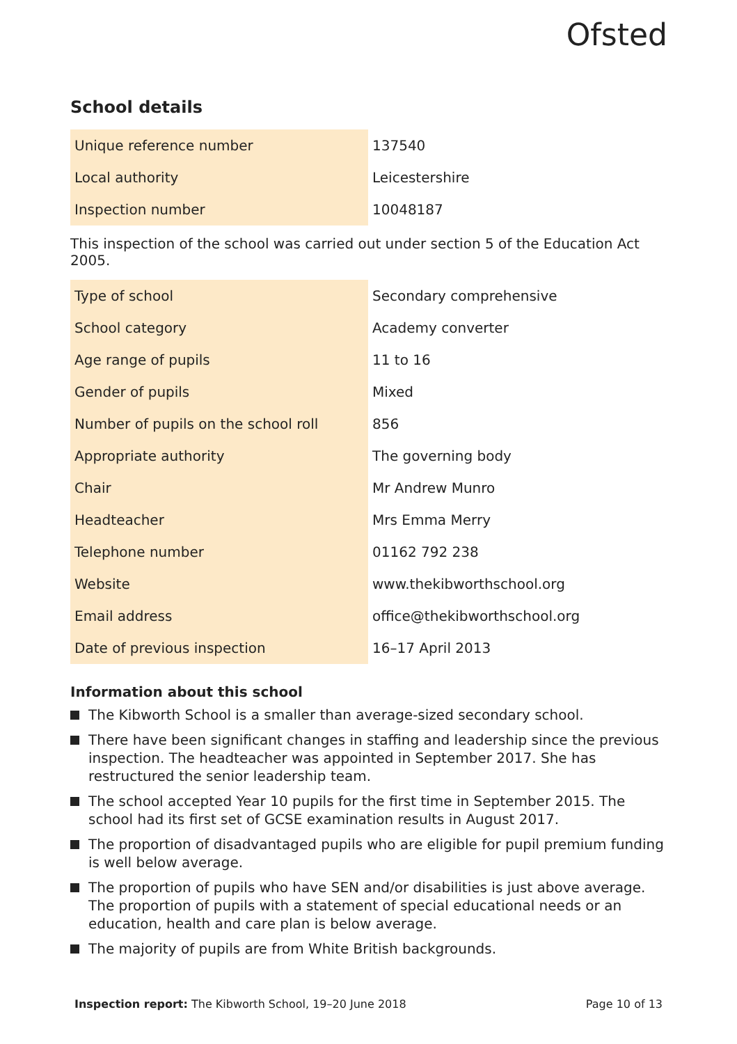Ofsted
School details
| Unique reference number | 137540 |
| Local authority | Leicestershire |
| Inspection number | 10048187 |
This inspection of the school was carried out under section 5 of the Education Act 2005.
| Type of school | Secondary comprehensive |
| School category | Academy converter |
| Age range of pupils | 11 to 16 |
| Gender of pupils | Mixed |
| Number of pupils on the school roll | 856 |
| Appropriate authority | The governing body |
| Chair | Mr Andrew Munro |
| Headteacher | Mrs Emma Merry |
| Telephone number | 01162 792 238 |
| Website | www.thekibworthschool.org |
| Email address | office@thekibworthschool.org |
| Date of previous inspection | 16–17 April 2013 |
Information about this school
The Kibworth School is a smaller than average-sized secondary school.
There have been significant changes in staffing and leadership since the previous inspection. The headteacher was appointed in September 2017. She has restructured the senior leadership team.
The school accepted Year 10 pupils for the first time in September 2015. The school had its first set of GCSE examination results in August 2017.
The proportion of disadvantaged pupils who are eligible for pupil premium funding is well below average.
The proportion of pupils who have SEN and/or disabilities is just above average. The proportion of pupils with a statement of special educational needs or an education, health and care plan is below average.
The majority of pupils are from White British backgrounds.
Inspection report: The Kibworth School, 19–20 June 2018 Page 10 of 13